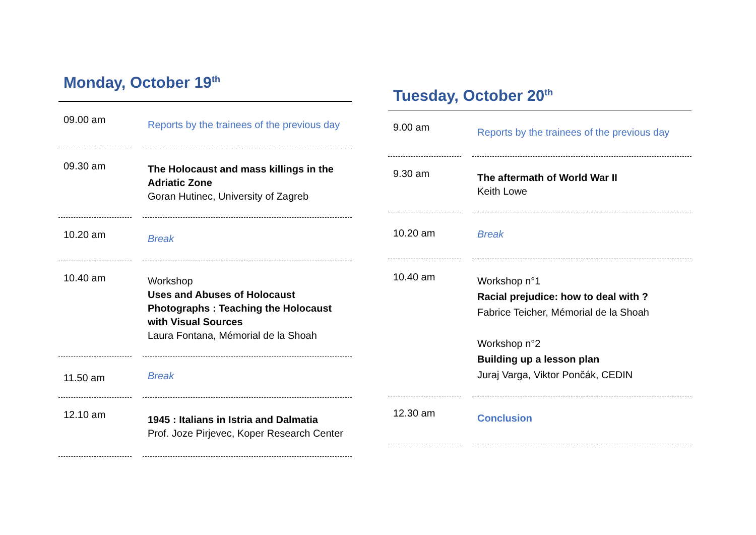Monday, October 19<sup>th</sup>
| 09.00 am | | Reports by the trainees of the previous day |
| 09.30 am | | The Holocaust and mass killings in the Adriatic Zone Goran Hutinec, University of Zagreb |
| 10.20 am | | Break |
| 10.40 am | | Workshop Uses and Abuses of Holocaust Photographs : Teaching the Holocaust with Visual Sources Laura Fontana, Mémorial de la Shoah |
| 11.50 am | | Break |
| 12.10 am | | 1945 : Italians in Istria and Dalmatia Prof. Joze Pirjevec, Koper Research Center |
Tuesday, October 20<sup>th</sup>
| 9.00 am | | Reports by the trainees of the previous day |
| 9.30 am | | The aftermath of World War II Keith Lowe |
| 10.20 am | | Break |
| 10.40 am | | Workshop n°1 Racial prejudice: how to deal with ? Fabrice Teicher, Mémorial de la Shoah Workshop n°2 Building up a lesson plan Juraj Varga, Viktor Pončák, CEDIN |
| 12.30 am | | Conclusion |